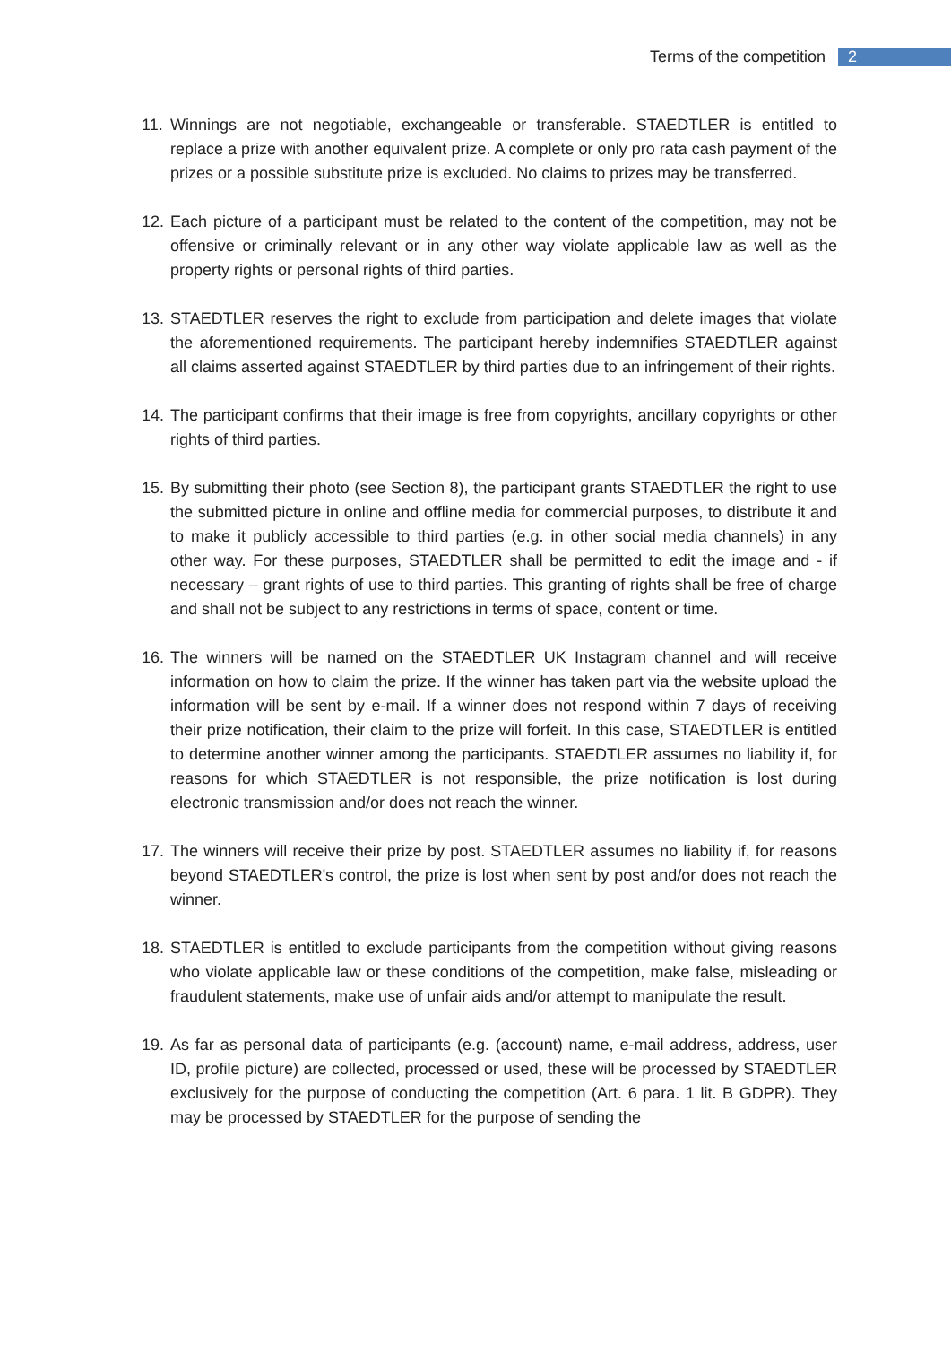Terms of the competition 2
11. Winnings are not negotiable, exchangeable or transferable. STAEDTLER is entitled to replace a prize with another equivalent prize. A complete or only pro rata cash payment of the prizes or a possible substitute prize is excluded. No claims to prizes may be transferred.
12. Each picture of a participant must be related to the content of the competition, may not be offensive or criminally relevant or in any other way violate applicable law as well as the property rights or personal rights of third parties.
13. STAEDTLER reserves the right to exclude from participation and delete images that violate the aforementioned requirements. The participant hereby indemnifies STAEDTLER against all claims asserted against STAEDTLER by third parties due to an infringement of their rights.
14. The participant confirms that their image is free from copyrights, ancillary copyrights or other rights of third parties.
15. By submitting their photo (see Section 8), the participant grants STAEDTLER the right to use the submitted picture in online and offline media for commercial purposes, to distribute it and to make it publicly accessible to third parties (e.g. in other social media channels) in any other way. For these purposes, STAEDTLER shall be permitted to edit the image and - if necessary – grant rights of use to third parties. This granting of rights shall be free of charge and shall not be subject to any restrictions in terms of space, content or time.
16. The winners will be named on the STAEDTLER UK Instagram channel and will receive information on how to claim the prize. If the winner has taken part via the website upload the information will be sent by e-mail. If a winner does not respond within 7 days of receiving their prize notification, their claim to the prize will forfeit. In this case, STAEDTLER is entitled to determine another winner among the participants. STAEDTLER assumes no liability if, for reasons for which STAEDTLER is not responsible, the prize notification is lost during electronic transmission and/or does not reach the winner.
17. The winners will receive their prize by post. STAEDTLER assumes no liability if, for reasons beyond STAEDTLER's control, the prize is lost when sent by post and/or does not reach the winner.
18. STAEDTLER is entitled to exclude participants from the competition without giving reasons who violate applicable law or these conditions of the competition, make false, misleading or fraudulent statements, make use of unfair aids and/or attempt to manipulate the result.
19. As far as personal data of participants (e.g. (account) name, e-mail address, address, user ID, profile picture) are collected, processed or used, these will be processed by STAEDTLER exclusively for the purpose of conducting the competition (Art. 6 para. 1 lit. B GDPR). They may be processed by STAEDTLER for the purpose of sending the